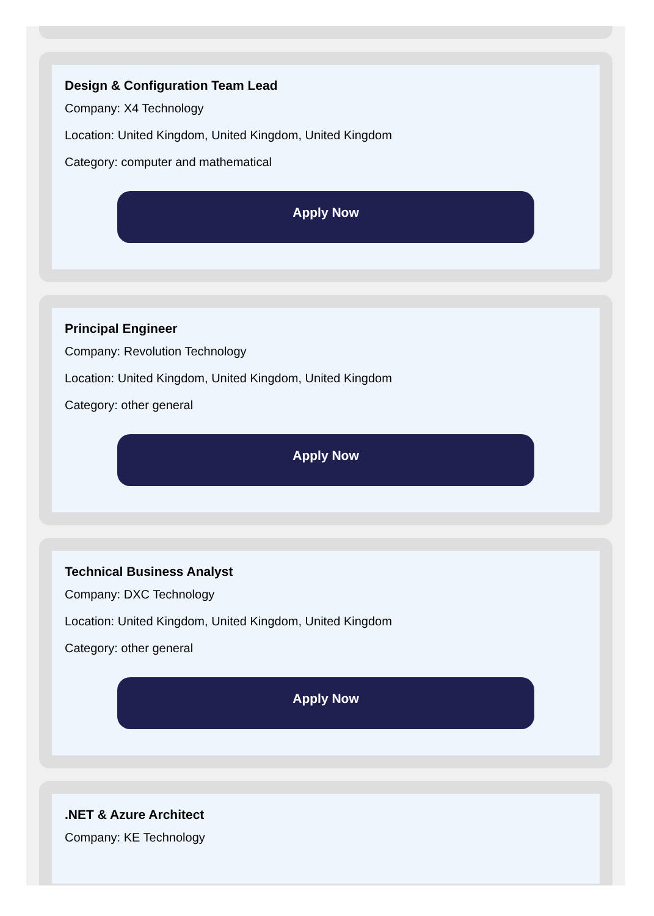Design & Configuration Team Lead
Company: X4 Technology
Location: United Kingdom, United Kingdom, United Kingdom
Category: computer and mathematical
Apply Now
Principal Engineer
Company: Revolution Technology
Location: United Kingdom, United Kingdom, United Kingdom
Category: other general
Apply Now
Technical Business Analyst
Company: DXC Technology
Location: United Kingdom, United Kingdom, United Kingdom
Category: other general
Apply Now
.NET & Azure Architect
Company: KE Technology